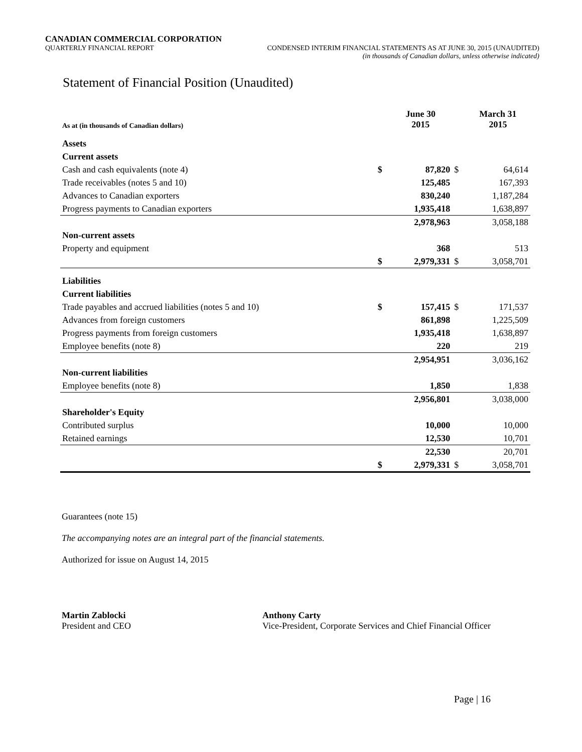CANADIAN COMMERCIAL CORPORATION
QUARTERLY FINANCIAL REPORT CONDENSED INTERIM FINANCIAL STATEMENTS AS AT JUNE 30, 2015 (UNAUDITED)
(in thousands of Canadian dollars, unless otherwise indicated)
Statement of Financial Position (Unaudited)
| As at (in thousands of Canadian dollars) | | June 30 2015 | | March 31 2015 |
| --- | --- | --- | --- | --- |
| Assets | | | | |
| Current assets | | | | |
| Cash and cash equivalents (note 4) | $ | 87,820 | $ | 64,614 |
| Trade receivables (notes 5 and 10) | | 125,485 | | 167,393 |
| Advances to Canadian exporters | | 830,240 | | 1,187,284 |
| Progress payments to Canadian exporters | | 1,935,418 | | 1,638,897 |
| | | 2,978,963 | | 3,058,188 |
| Non-current assets | | | | |
| Property and equipment | | 368 | | 513 |
| | $ | 2,979,331 | $ | 3,058,701 |
| Liabilities | | | | |
| Current liabilities | | | | |
| Trade payables and accrued liabilities (notes 5 and 10) | $ | 157,415 | $ | 171,537 |
| Advances from foreign customers | | 861,898 | | 1,225,509 |
| Progress payments from foreign customers | | 1,935,418 | | 1,638,897 |
| Employee benefits (note 8) | | 220 | | 219 |
| | | 2,954,951 | | 3,036,162 |
| Non-current liabilities | | | | |
| Employee benefits (note 8) | | 1,850 | | 1,838 |
| | | 2,956,801 | | 3,038,000 |
| Shareholder's Equity | | | | |
| Contributed surplus | | 10,000 | | 10,000 |
| Retained earnings | | 12,530 | | 10,701 |
| | | 22,530 | | 20,701 |
| | $ | 2,979,331 | $ | 3,058,701 |
Guarantees (note 15)
The accompanying notes are an integral part of the financial statements.
Authorized for issue on August 14, 2015
Martin Zablocki
President and CEO
Anthony Carty
Vice-President, Corporate Services and Chief Financial Officer
Page | 16